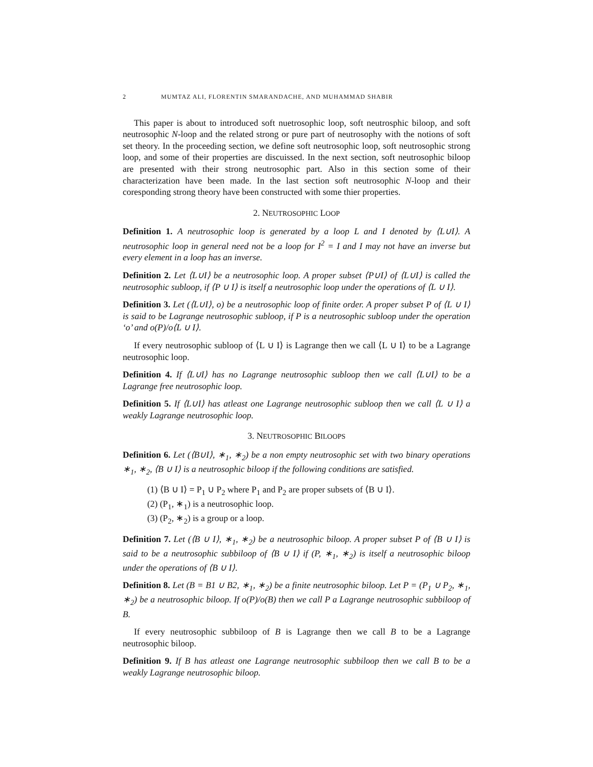2 MUMTAZ ALI, FLORENTIN SMARANDACHE, AND MUHAMMAD SHABIR
This paper is about to introduced soft nuetrosophic loop, soft neutrosphic biloop, and soft neutrosophic N-loop and the related strong or pure part of neutrosophy with the notions of soft set theory. In the proceeding section, we define soft neutrosophic loop, soft neutrosophic strong loop, and some of their properties are discuissed. In the next section, soft neutrosophic biloop are presented with their strong neutrosophic part. Also in this section some of their characterization have been made. In the last section soft neutrosophic N-loop and their coresponding strong theory have been constructed with some thier properties.
2. NEUTROSOPHIC LOOP
Definition 1. A neutrosophic loop is generated by a loop L and I denoted by ⟨L∪I⟩. A neutrosophic loop in general need not be a loop for I<sup>2</sup> = I and I may not have an inverse but every element in a loop has an inverse.
Definition 2. Let ⟨L∪I⟩ be a neutrosophic loop. A proper subset ⟨P∪I⟩ of ⟨L∪I⟩ is called the neutrosophic subloop, if ⟨P ∪ I⟩ is itself a neutrosophic loop under the operations of ⟨L ∪ I⟩.
Definition 3. Let (⟨L∪I⟩, o) be a neutrosophic loop of finite order. A proper subset P of ⟨L ∪ I⟩ is said to be Lagrange neutrosophic subloop, if P is a neutrosophic subloop under the operation ‘o’ and o(P)/o⟨L ∪ I⟩.
If every neutrosophic subloop of ⟨L ∪ I⟩ is Lagrange then we call ⟨L ∪ I⟩ to be a Lagrange neutrosophic loop.
Definition 4. If ⟨L∪I⟩ has no Lagrange neutrosophic subloop then we call ⟨L∪I⟩ to be a Lagrange free neutrosophic loop.
Definition 5. If ⟨L∪I⟩ has atleast one Lagrange neutrosophic subloop then we call ⟨L ∪ I⟩ a weakly Lagrange neutrosophic loop.
3. NEUTROSOPHIC BILOOPS
Definition 6. Let (⟨B∪I⟩, ∗<sub>1</sub>, ∗<sub>2</sub>) be a non empty neutrosophic set with two binary operations ∗<sub>1</sub>, ∗<sub>2</sub>, ⟨B ∪ I⟩ is a neutrosophic biloop if the following conditions are satisfied.
(1) ⟨B ∪ I⟩ = P<sub>1</sub> ∪ P<sub>2</sub> where P<sub>1</sub> and P<sub>2</sub> are proper subsets of ⟨B ∪ I⟩.
(2) (P<sub>1</sub>, ∗<sub>1</sub>) is a neutrosophic loop.
(3) (P<sub>2</sub>, ∗<sub>2</sub>) is a group or a loop.
Definition 7. Let (⟨B ∪ I⟩, ∗<sub>1</sub>, ∗<sub>2</sub>) be a neutrosophic biloop. A proper subset P of ⟨B ∪ I⟩ is said to be a neutrosophic subbiloop of ⟨B ∪ I⟩ if (P, ∗<sub>1</sub>, ∗<sub>2</sub>) is itself a neutrosophic biloop under the operations of ⟨B ∪ I⟩.
Definition 8. Let (B = B1 ∪ B2, ∗<sub>1</sub>, ∗<sub>2</sub>) be a finite neutrosophic biloop. Let P = (P<sub>1</sub> ∪ P<sub>2</sub>, ∗<sub>1</sub>, ∗<sub>2</sub>) be a neutrosophic biloop. If o(P)/o(B) then we call P a Lagrange neutrosophic subbiloop of B.
If every neutrosophic subbiloop of B is Lagrange then we call B to be a Lagrange neutrosophic biloop.
Definition 9. If B has atleast one Lagrange neutrosophic subbiloop then we call B to be a weakly Lagrange neutrosophic biloop.